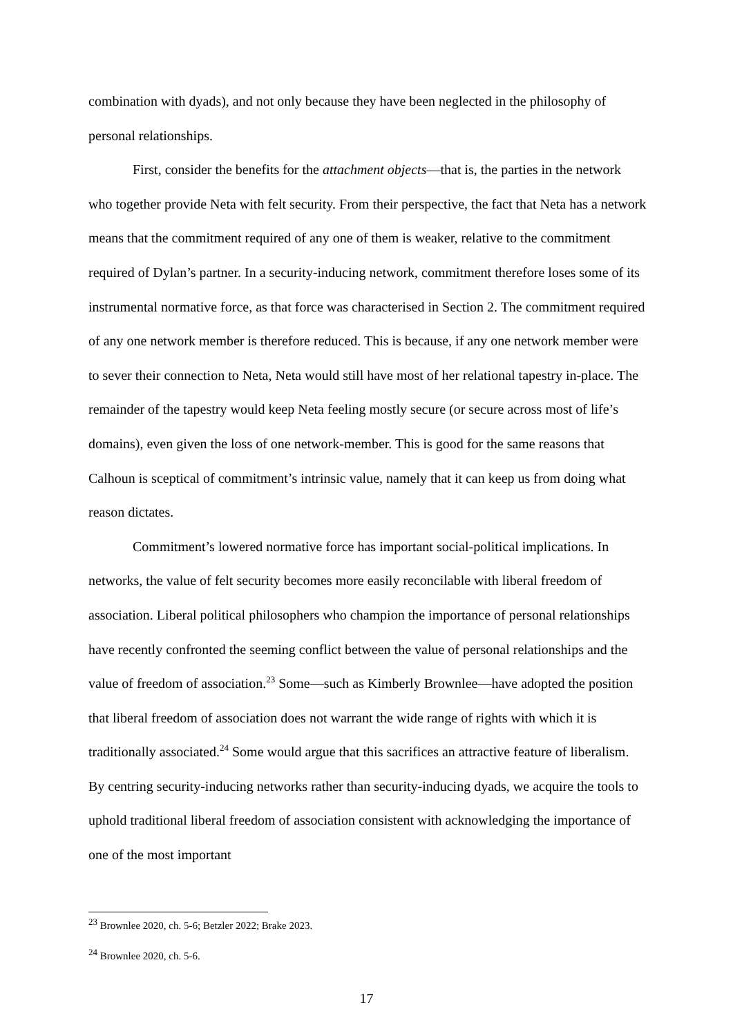combination with dyads), and not only because they have been neglected in the philosophy of personal relationships.
First, consider the benefits for the attachment objects—that is, the parties in the network who together provide Neta with felt security. From their perspective, the fact that Neta has a network means that the commitment required of any one of them is weaker, relative to the commitment required of Dylan’s partner. In a security-inducing network, commitment therefore loses some of its instrumental normative force, as that force was characterised in Section 2. The commitment required of any one network member is therefore reduced. This is because, if any one network member were to sever their connection to Neta, Neta would still have most of her relational tapestry in-place. The remainder of the tapestry would keep Neta feeling mostly secure (or secure across most of life’s domains), even given the loss of one network-member. This is good for the same reasons that Calhoun is sceptical of commitment’s intrinsic value, namely that it can keep us from doing what reason dictates.
Commitment’s lowered normative force has important social-political implications. In networks, the value of felt security becomes more easily reconcilable with liberal freedom of association. Liberal political philosophers who champion the importance of personal relationships have recently confronted the seeming conflict between the value of personal relationships and the value of freedom of association.<sup>23</sup> Some—such as Kimberly Brownlee—have adopted the position that liberal freedom of association does not warrant the wide range of rights with which it is traditionally associated.<sup>24</sup> Some would argue that this sacrifices an attractive feature of liberalism. By centring security-inducing networks rather than security-inducing dyads, we acquire the tools to uphold traditional liberal freedom of association consistent with acknowledging the importance of one of the most important
<sup>23</sup> Brownlee 2020, ch. 5-6; Betzler 2022; Brake 2023.
<sup>24</sup> Brownlee 2020, ch. 5-6.
17